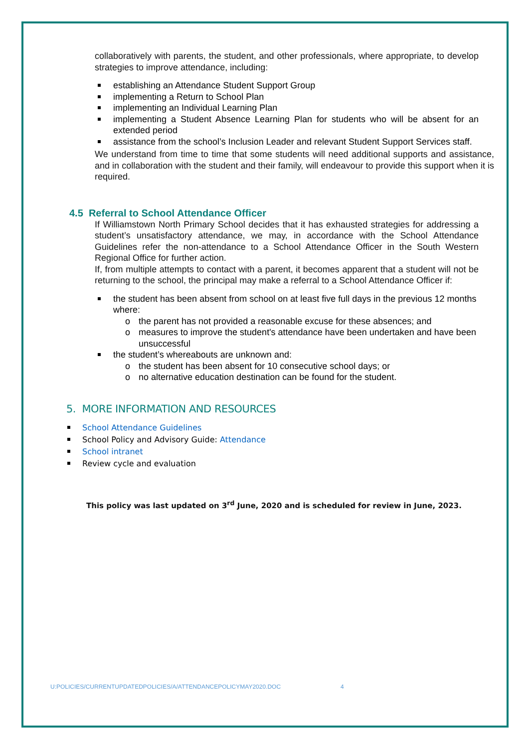collaboratively with parents, the student, and other professionals, where appropriate, to develop strategies to improve attendance, including:
establishing an Attendance Student Support Group
implementing a Return to School Plan
implementing an Individual Learning Plan
implementing a Student Absence Learning Plan for students who will be absent for an extended period
assistance from the school’s Inclusion Leader and relevant Student Support Services staff.
We understand from time to time that some students will need additional supports and assistance, and in collaboration with the student and their family, will endeavour to provide this support when it is required.
4.5 Referral to School Attendance Officer
If Williamstown North Primary School decides that it has exhausted strategies for addressing a student’s unsatisfactory attendance, we may, in accordance with the School Attendance Guidelines refer the non-attendance to a School Attendance Officer in the South Western Regional Office for further action.
If, from multiple attempts to contact with a parent, it becomes apparent that a student will not be returning to the school, the principal may make a referral to a School Attendance Officer if:
the student has been absent from school on at least five full days in the previous 12 months where:
o the parent has not provided a reasonable excuse for these absences; and
o measures to improve the student's attendance have been undertaken and have been unsuccessful
the student’s whereabouts are unknown and:
o the student has been absent for 10 consecutive school days; or
o no alternative education destination can be found for the student.
5. MORE INFORMATION AND RESOURCES
School Attendance Guidelines
School Policy and Advisory Guide: Attendance
School intranet
Review cycle and evaluation
This policy was last updated on 3<sup>rd</sup> June, 2020 and is scheduled for review in June, 2023.
U:POLICIES/CURRENTUPDATEDPOLICIES/A/ATTENDANCEPOLICYMAY2020.DOC 4